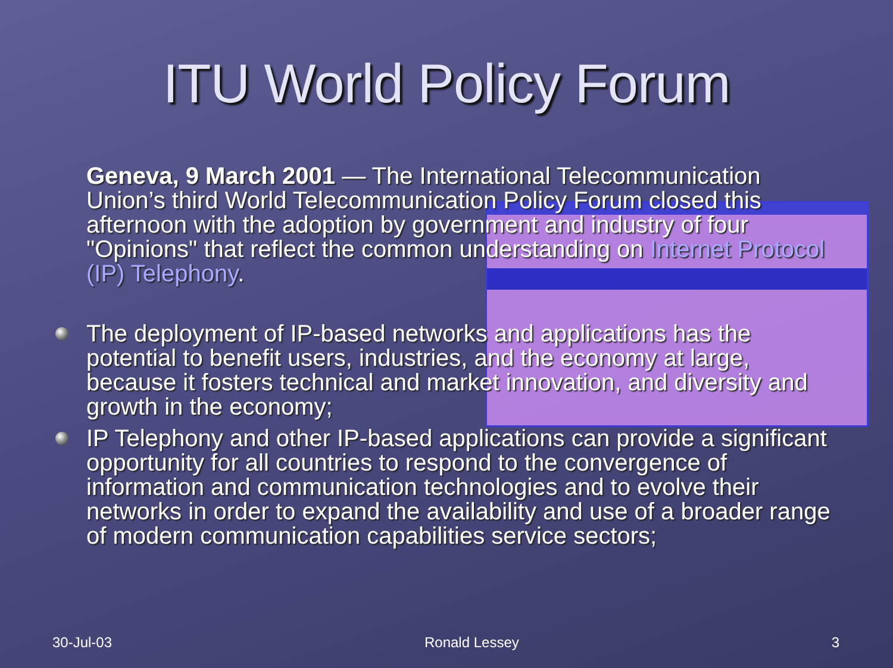ITU World Policy Forum
Geneva, 9 March 2001 — The International Telecommunication Union’s third World Telecommunication Policy Forum closed this afternoon with the adoption by government and industry of four "Opinions" that reflect the common understanding on Internet Protocol (IP) Telephony.
The deployment of IP-based networks and applications has the potential to benefit users, industries, and the economy at large, because it fosters technical and market innovation, and diversity and growth in the economy;
IP Telephony and other IP-based applications can provide a significant opportunity for all countries to respond to the convergence of information and communication technologies and to evolve their networks in order to expand the availability and use of a broader range of modern communication capabilities service sectors;
30-Jul-03 Ronald Lessey 3